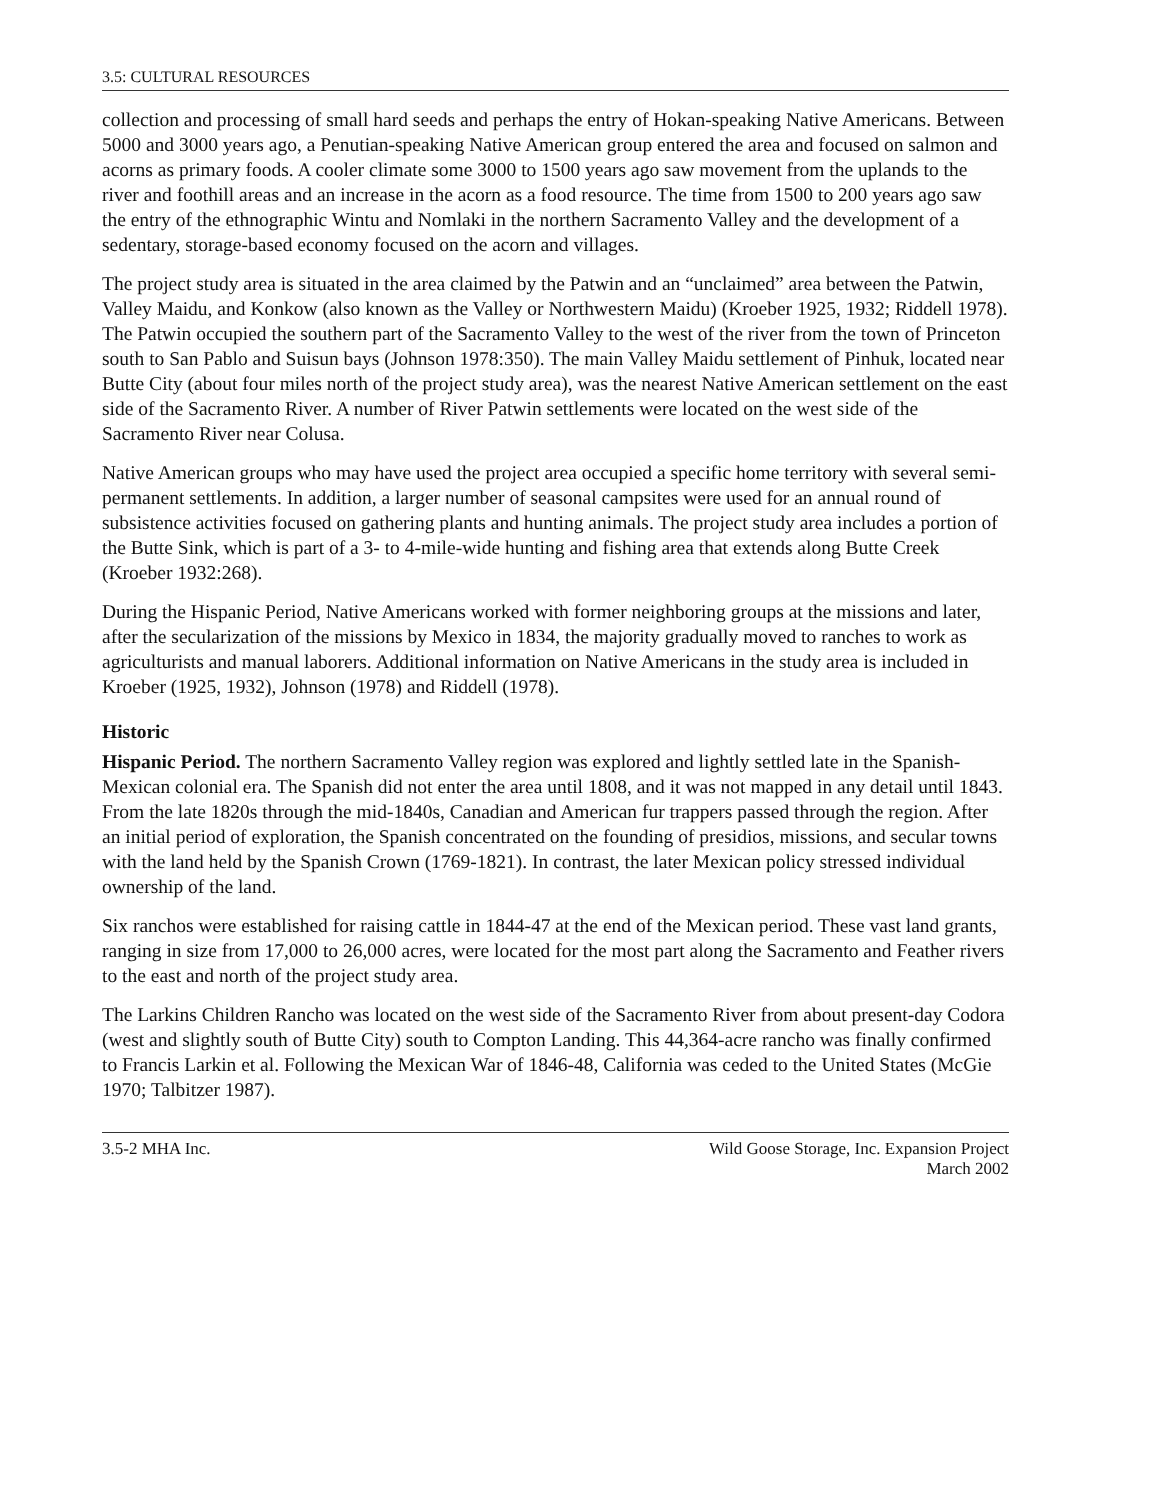3.5: CULTURAL RESOURCES
collection and processing of small hard seeds and perhaps the entry of Hokan-speaking Native Americans. Between 5000 and 3000 years ago, a Penutian-speaking Native American group entered the area and focused on salmon and acorns as primary foods. A cooler climate some 3000 to 1500 years ago saw movement from the uplands to the river and foothill areas and an increase in the acorn as a food resource. The time from 1500 to 200 years ago saw the entry of the ethnographic Wintu and Nomlaki in the northern Sacramento Valley and the development of a sedentary, storage-based economy focused on the acorn and villages.
The project study area is situated in the area claimed by the Patwin and an “unclaimed” area between the Patwin, Valley Maidu, and Konkow (also known as the Valley or Northwestern Maidu) (Kroeber 1925, 1932; Riddell 1978). The Patwin occupied the southern part of the Sacramento Valley to the west of the river from the town of Princeton south to San Pablo and Suisun bays (Johnson 1978:350). The main Valley Maidu settlement of Pinhuk, located near Butte City (about four miles north of the project study area), was the nearest Native American settlement on the east side of the Sacramento River. A number of River Patwin settlements were located on the west side of the Sacramento River near Colusa.
Native American groups who may have used the project area occupied a specific home territory with several semi-permanent settlements. In addition, a larger number of seasonal campsites were used for an annual round of subsistence activities focused on gathering plants and hunting animals. The project study area includes a portion of the Butte Sink, which is part of a 3- to 4-mile-wide hunting and fishing area that extends along Butte Creek (Kroeber 1932:268).
During the Hispanic Period, Native Americans worked with former neighboring groups at the missions and later, after the secularization of the missions by Mexico in 1834, the majority gradually moved to ranches to work as agriculturists and manual laborers. Additional information on Native Americans in the study area is included in Kroeber (1925, 1932), Johnson (1978) and Riddell (1978).
Historic
Hispanic Period. The northern Sacramento Valley region was explored and lightly settled late in the Spanish-Mexican colonial era. The Spanish did not enter the area until 1808, and it was not mapped in any detail until 1843. From the late 1820s through the mid-1840s, Canadian and American fur trappers passed through the region. After an initial period of exploration, the Spanish concentrated on the founding of presidios, missions, and secular towns with the land held by the Spanish Crown (1769-1821). In contrast, the later Mexican policy stressed individual ownership of the land.
Six ranchos were established for raising cattle in 1844-47 at the end of the Mexican period. These vast land grants, ranging in size from 17,000 to 26,000 acres, were located for the most part along the Sacramento and Feather rivers to the east and north of the project study area.
The Larkins Children Rancho was located on the west side of the Sacramento River from about present-day Codora (west and slightly south of Butte City) south to Compton Landing. This 44,364-acre rancho was finally confirmed to Francis Larkin et al. Following the Mexican War of 1846-48, California was ceded to the United States (McGie 1970; Talbitzer 1987).
3.5-2 MHA Inc. Wild Goose Storage, Inc. Expansion Project
March 2002